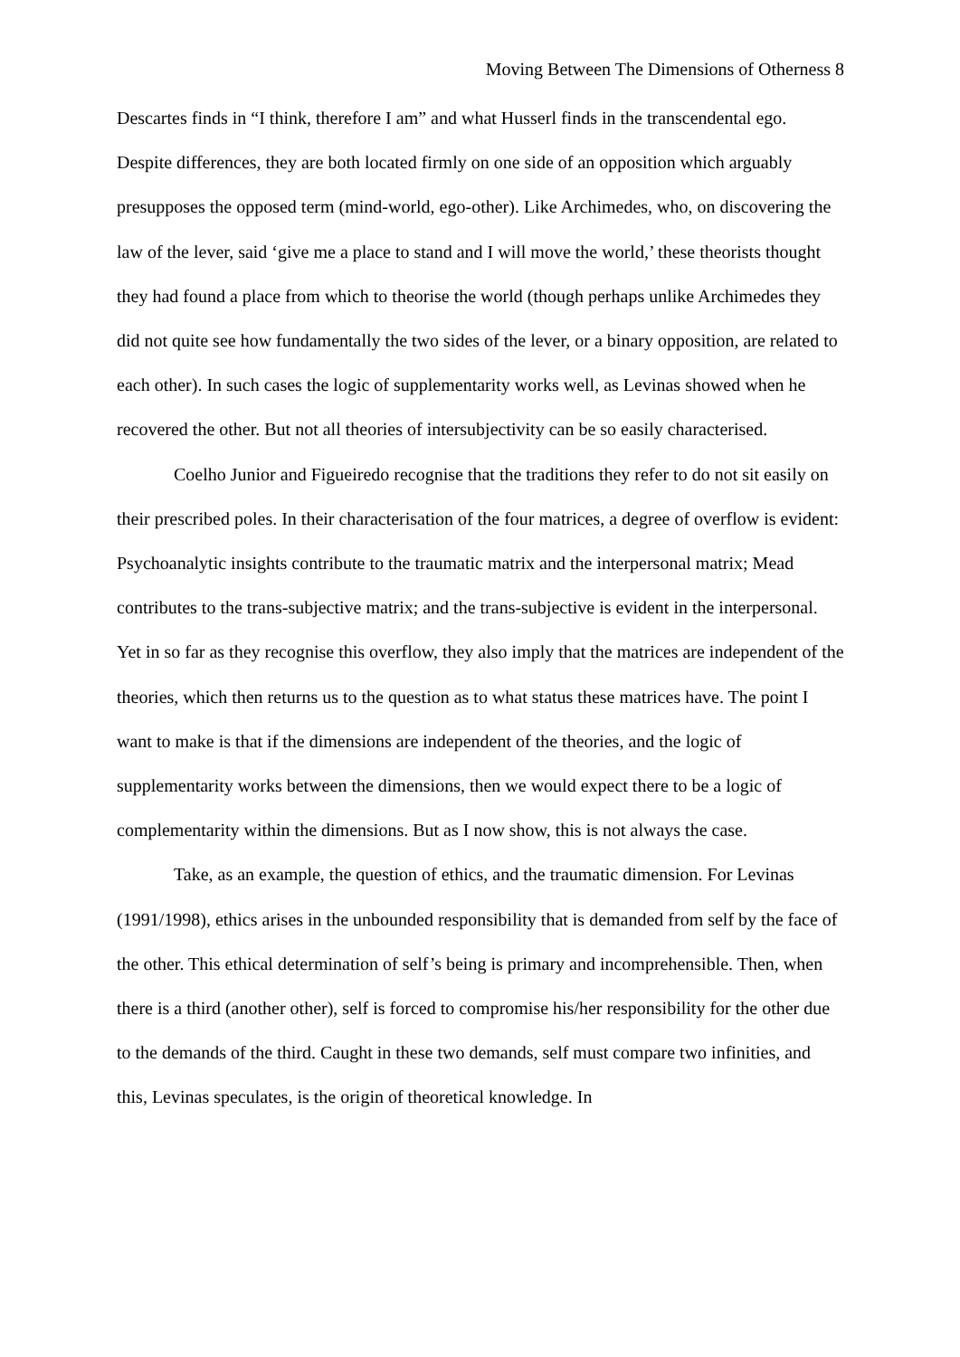Moving Between The Dimensions of Otherness 8
Descartes finds in “I think, therefore I am” and what Husserl finds in the transcendental ego. Despite differences, they are both located firmly on one side of an opposition which arguably presupposes the opposed term (mind-world, ego-other). Like Archimedes, who, on discovering the law of the lever, said ‘give me a place to stand and I will move the world,’ these theorists thought they had found a place from which to theorise the world (though perhaps unlike Archimedes they did not quite see how fundamentally the two sides of the lever, or a binary opposition, are related to each other). In such cases the logic of supplementarity works well, as Levinas showed when he recovered the other. But not all theories of intersubjectivity can be so easily characterised.
Coelho Junior and Figueiredo recognise that the traditions they refer to do not sit easily on their prescribed poles. In their characterisation of the four matrices, a degree of overflow is evident: Psychoanalytic insights contribute to the traumatic matrix and the interpersonal matrix; Mead contributes to the trans-subjective matrix; and the trans-subjective is evident in the interpersonal. Yet in so far as they recognise this overflow, they also imply that the matrices are independent of the theories, which then returns us to the question as to what status these matrices have. The point I want to make is that if the dimensions are independent of the theories, and the logic of supplementarity works between the dimensions, then we would expect there to be a logic of complementarity within the dimensions. But as I now show, this is not always the case.
Take, as an example, the question of ethics, and the traumatic dimension. For Levinas (1991/1998), ethics arises in the unbounded responsibility that is demanded from self by the face of the other. This ethical determination of self’s being is primary and incomprehensible. Then, when there is a third (another other), self is forced to compromise his/her responsibility for the other due to the demands of the third. Caught in these two demands, self must compare two infinities, and this, Levinas speculates, is the origin of theoretical knowledge. In